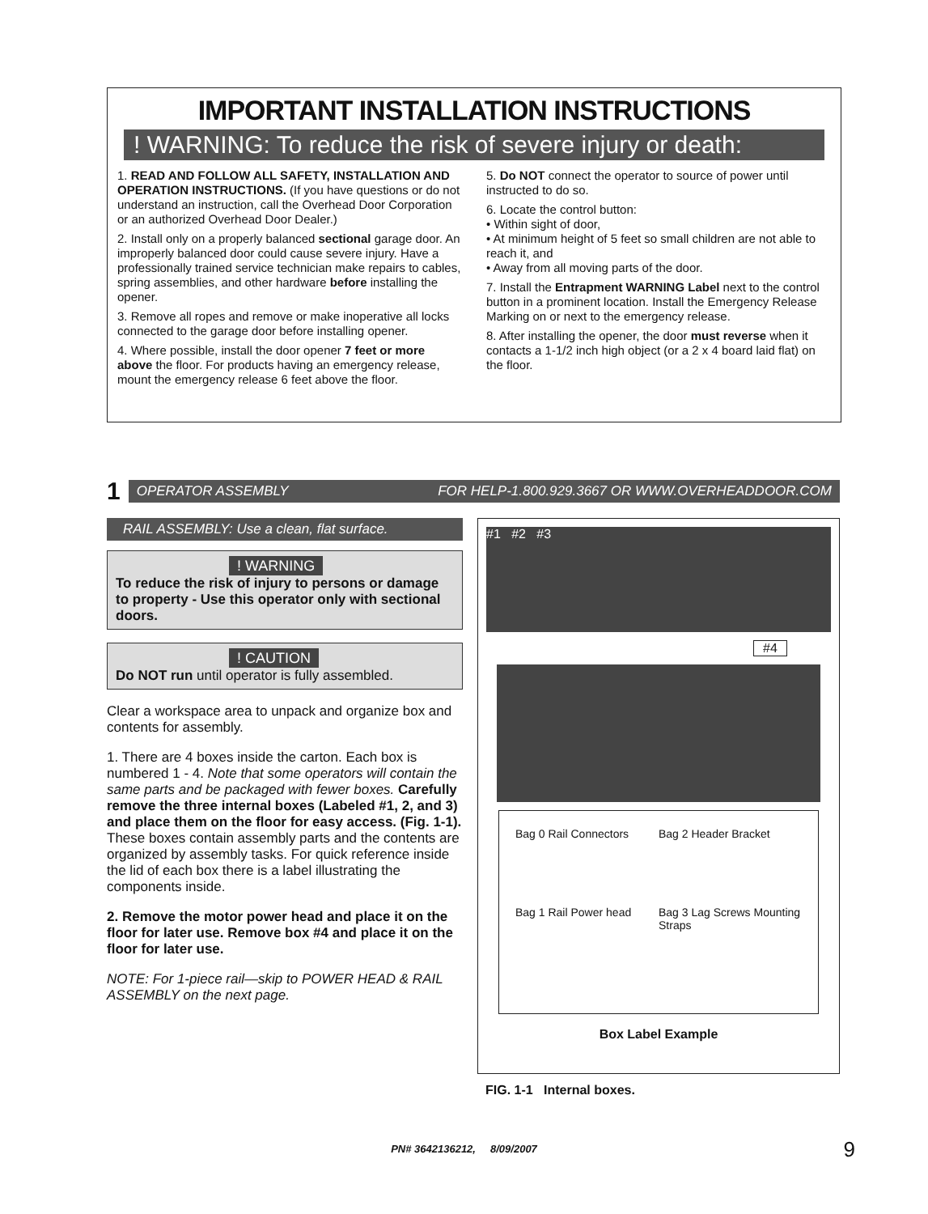IMPORTANT INSTALLATION INSTRUCTIONS
! WARNING: To reduce the risk of severe injury or death:
1. READ AND FOLLOW ALL SAFETY, INSTALLATION AND OPERATION INSTRUCTIONS. (If you have questions or do not understand an instruction, call the Overhead Door Corporation or an authorized Overhead Door Dealer.)
2. Install only on a properly balanced sectional garage door. An improperly balanced door could cause severe injury. Have a professionally trained service technician make repairs to cables, spring assemblies, and other hardware before installing the opener.
3. Remove all ropes and remove or make inoperative all locks connected to the garage door before installing opener.
4. Where possible, install the door opener 7 feet or more above the floor. For products having an emergency release, mount the emergency release 6 feet above the floor.
5. Do NOT connect the operator to source of power until instructed to do so.
6. Locate the control button:
• Within sight of door,
• At minimum height of 5 feet so small children are not able to reach it, and
• Away from all moving parts of the door.
7. Install the Entrapment WARNING Label next to the control button in a prominent location. Install the Emergency Release Marking on or next to the emergency release.
8. After installing the opener, the door must reverse when it contacts a 1-1/2 inch high object (or a 2 x 4 board laid flat) on the floor.
1
OPERATOR ASSEMBLY FOR HELP-1.800.929.3667 OR WWW.OVERHEADDOOR.COM
RAIL ASSEMBLY: Use a clean, flat surface.
! WARNING
To reduce the risk of injury to persons or damage to property - Use this operator only with sectional doors.
! CAUTION
Do NOT run until operator is fully assembled.
Clear a workspace area to unpack and organize box and contents for assembly.
1. There are 4 boxes inside the carton. Each box is numbered 1 - 4. Note that some operators will contain the same parts and be packaged with fewer boxes. Carefully remove the three internal boxes (Labeled #1, 2, and 3) and place them on the floor for easy access. (Fig. 1-1). These boxes contain assembly parts and the contents are organized by assembly tasks. For quick reference inside the lid of each box there is a label illustrating the components inside.
2. Remove the motor power head and place it on the floor for later use. Remove box #4 and place it on the floor for later use.
NOTE: For 1-piece rail—skip to POWER HEAD & RAIL ASSEMBLY on the next page.
#1 #2 #3
#4
Bag 0 Rail Connectors Bag 2 Header Bracket Bag 1 Rail Power head Bag 3 Lag Screws Mounting Straps
Box Label Example
FIG. 1-1 Internal boxes.
PN# 3642136212, 8/09/2007 9